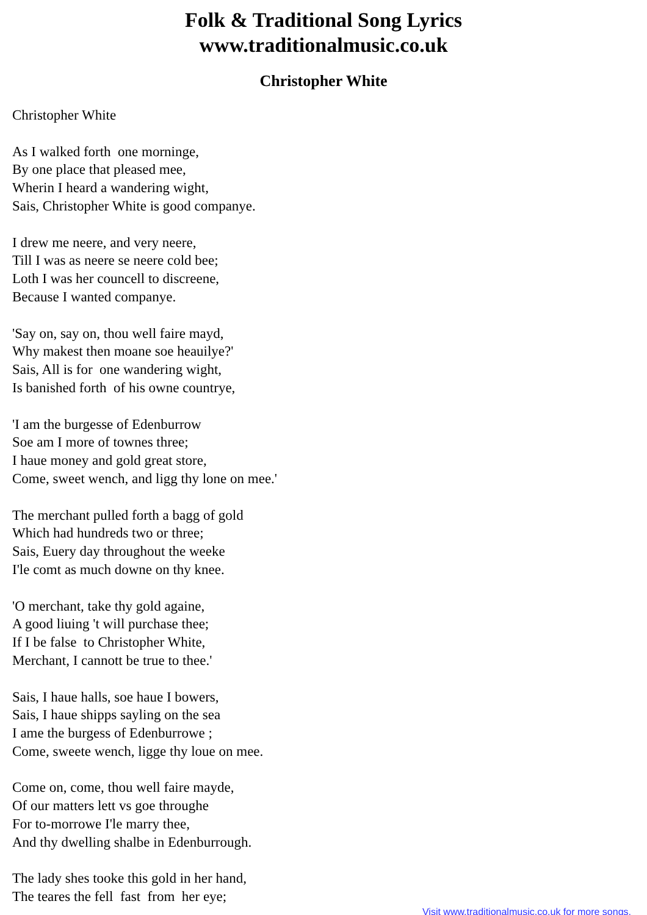Folk & Traditional Song Lyrics
www.traditionalmusic.co.uk
Christopher White
Christopher White
As I walked forth one morninge,
By one place that pleased mee,
Wherin I heard a wandering wight,
Sais, Christopher White is good companye.
I drew me neere, and very neere,
Till I was as neere se neere cold bee;
Loth I was her councell to discreene,
Because I wanted companye.
'Say on, say on, thou well faire mayd,
Why makest then moane soe heauilye?'
Sais, All is for one wandering wight,
Is banished forth of his owne countrye,
'I am the burgesse of Edenburrow
Soe am I more of townes three;
I haue money and gold great store,
Come, sweet wench, and ligg thy lone on mee.'
The merchant pulled forth a bagg of gold
Which had hundreds two or three;
Sais, Euery day throughout the weeke
I'le comt as much downe on thy knee.
'O merchant, take thy gold againe,
A good liuing 't will purchase thee;
If I be false to Christopher White,
Merchant, I cannott be true to thee.'
Sais, I haue halls, soe haue I bowers,
Sais, I haue shipps sayling on the sea
I ame the burgess of Edenburrowe ;
Come, sweete wench, ligge thy loue on mee.
Come on, come, thou well faire mayde,
Of our matters lett vs goe throughe
For to-morrowe I'le marry thee,
And thy dwelling shalbe in Edenburrough.
The lady shes tooke this gold in her hand,
The teares the fell fast from her eye;
Visit www.traditionalmusic.co.uk for more songs.